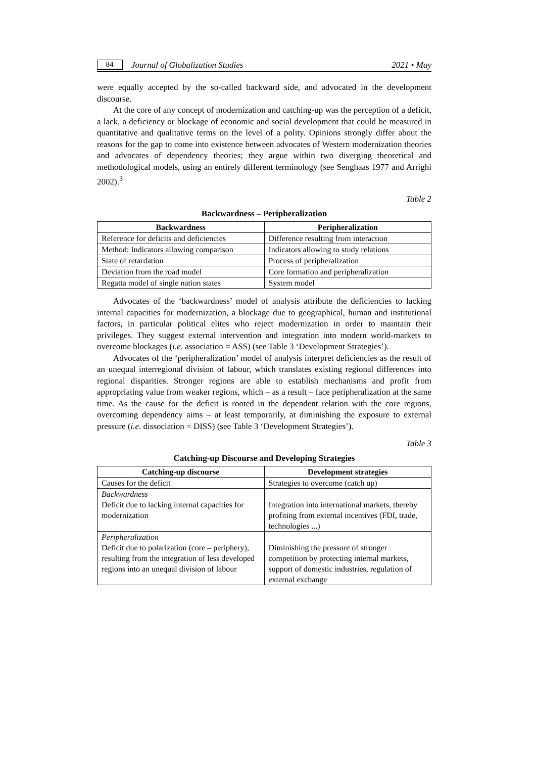84 Journal of Globalization Studies 2021 • May
were equally accepted by the so-called backward side, and advocated in the development discourse.
At the core of any concept of modernization and catching-up was the perception of a deficit, a lack, a deficiency or blockage of economic and social development that could be measured in quantitative and qualitative terms on the level of a polity. Opinions strongly differ about the reasons for the gap to come into existence between advocates of Western modernization theories and advocates of dependency theories; they argue within two diverging theoretical and methodological models, using an entirely different terminology (see Senghaas 1977 and Arrighi 2002).<sup>3</sup>
Table 2
Backwardness – Peripheralization
| Backwardness | Peripheralization |
| --- | --- |
| Reference for deficits and deficiencies | Difference resulting from interaction |
| Method: Indicators allowing comparison | Indicators allowing to study relations |
| State of retardation | Process of peripheralization |
| Deviation from the road model | Core formation and peripheralization |
| Regatta model of single nation states | System model |
Advocates of the ‘backwardness’ model of analysis attribute the deficiencies to lacking internal capacities for modernization, a blockage due to geographical, human and institutional factors, in particular political elites who reject modernization in order to maintain their privileges. They suggest external intervention and integration into modern world-markets to overcome blockages (i.e. association = ASS) (see Table 3 ‘Development Strategies’).
Advocates of the ‘peripheralization’ model of analysis interpret deficiencies as the result of an unequal interregional division of labour, which translates existing regional differences into regional disparities. Stronger regions are able to establish mechanisms and profit from appropriating value from weaker regions, which – as a result – face peripheralization at the same time. As the cause for the deficit is rooted in the dependent relation with the core regions, overcoming dependency aims – at least temporarily, at diminishing the exposure to external pressure (i.e. dissociation = DISS) (see Table 3 ‘Development Strategies’).
Table 3
Catching-up Discourse and Developing Strategies
| Catching-up discourse | Development strategies |
| --- | --- |
| Causes for the deficit | Strategies to overcome (catch up) |
| Backwardness Deficit due to lacking internal capacities for modernization | Integration into international markets, thereby profiting from external incentives (FDI, trade, technologies ...) |
| Peripheralization Deficit due to polarization (core – periphery), resulting from the integration of less developed regions into an unequal division of labour | Diminishing the pressure of stronger competition by protecting internal markets, support of domestic industries, regulation of external exchange |